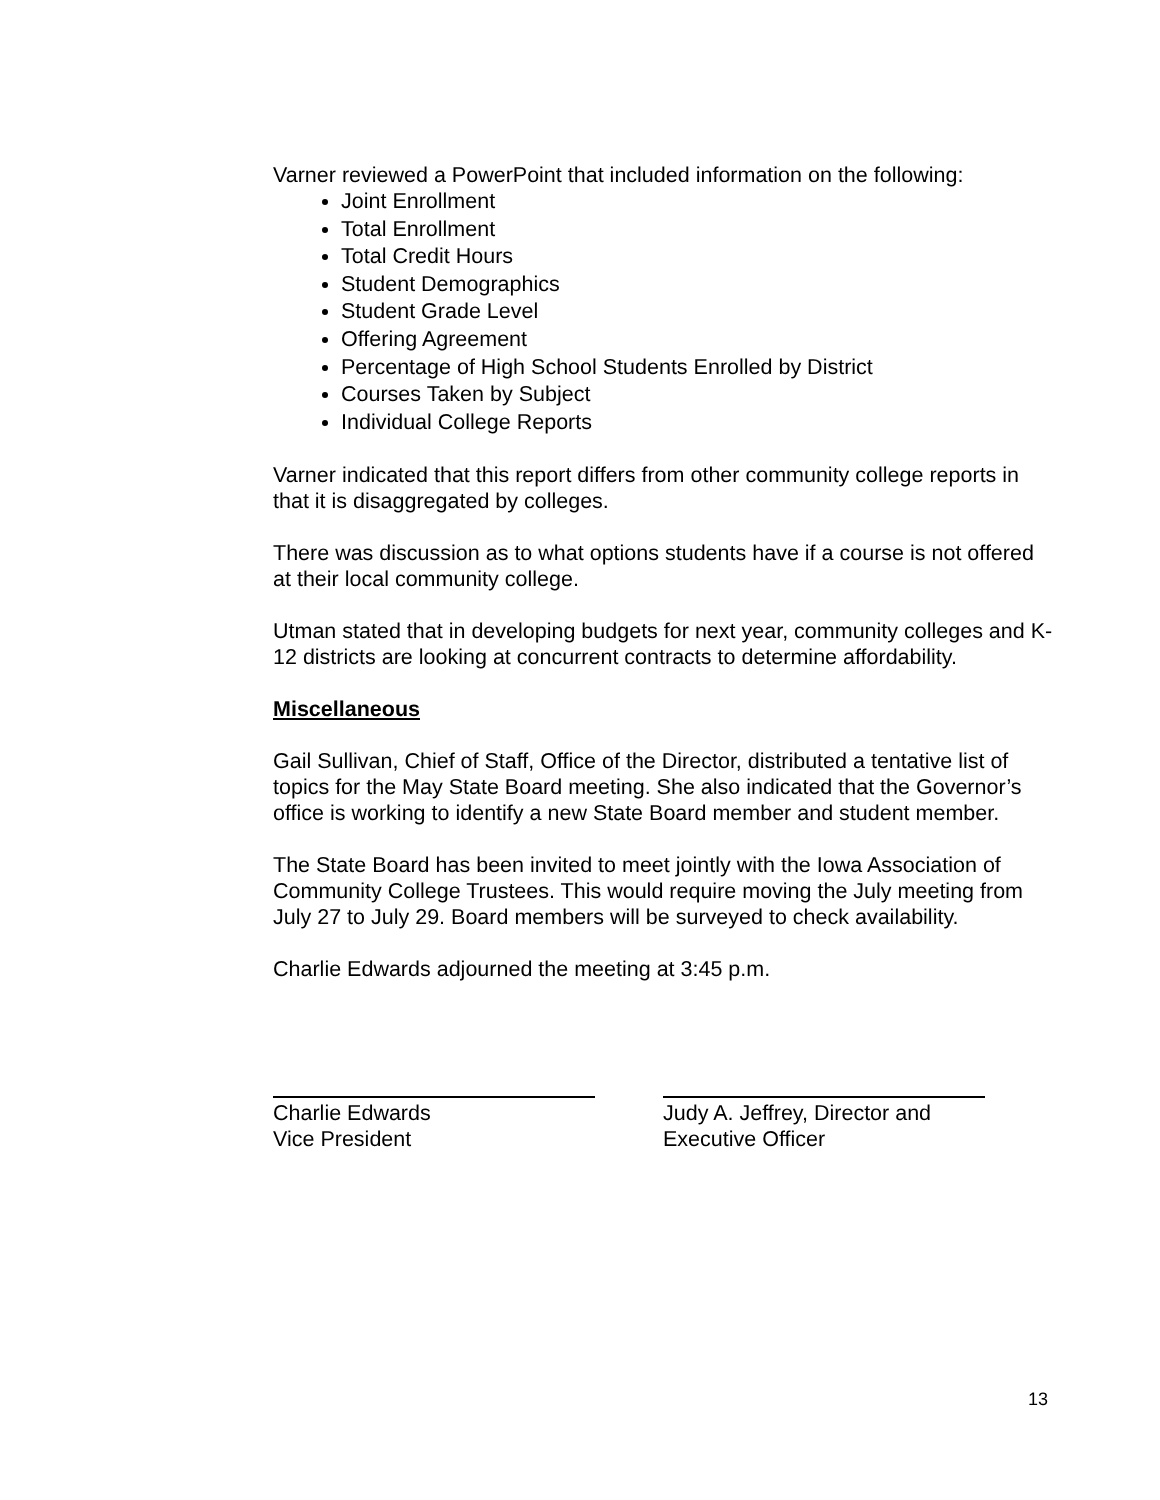Varner reviewed a PowerPoint that included information on the following:
Joint Enrollment
Total Enrollment
Total Credit Hours
Student Demographics
Student Grade Level
Offering Agreement
Percentage of High School Students Enrolled by District
Courses Taken by Subject
Individual College Reports
Varner indicated that this report differs from other community college reports in that it is disaggregated by colleges.
There was discussion as to what options students have if a course is not offered at their local community college.
Utman stated that in developing budgets for next year, community colleges and K-12 districts are looking at concurrent contracts to determine affordability.
Miscellaneous
Gail Sullivan, Chief of Staff, Office of the Director, distributed a tentative list of topics for the May State Board meeting. She also indicated that the Governor’s office is working to identify a new State Board member and student member.
The State Board has been invited to meet jointly with the Iowa Association of Community College Trustees. This would require moving the July meeting from July 27 to July 29. Board members will be surveyed to check availability.
Charlie Edwards adjourned the meeting at 3:45 p.m.
Charlie Edwards
Vice President
Judy A. Jeffrey, Director and
Executive Officer
13